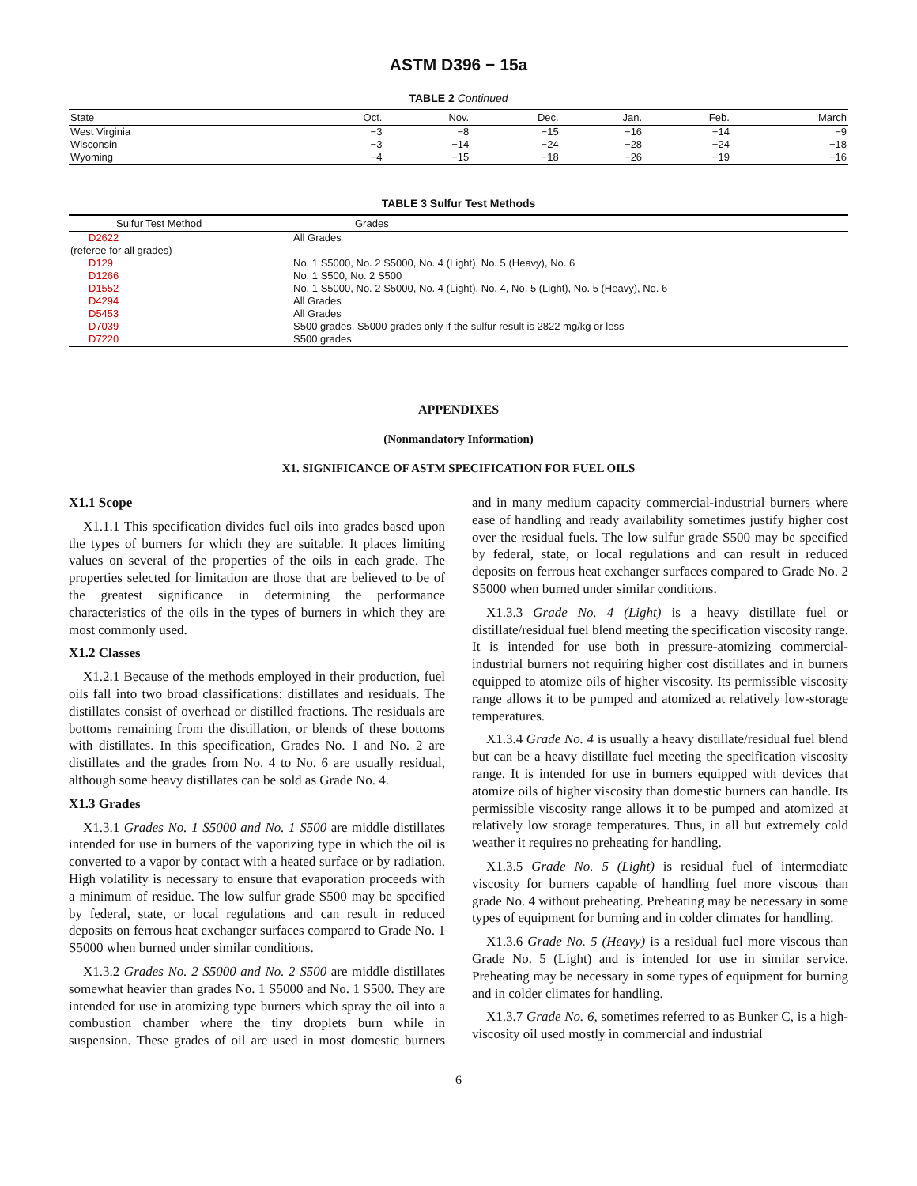ASTM D396 − 15a
TABLE 2 Continued
| State | Oct. | Nov. | Dec. | Jan. | Feb. | March |
| --- | --- | --- | --- | --- | --- | --- |
| West Virginia | −3 | −8 | −15 | −16 | −14 | −9 |
| Wisconsin | −3 | −14 | −24 | −28 | −24 | −18 |
| Wyoming | −4 | −15 | −18 | −26 | −19 | −16 |
TABLE 3 Sulfur Test Methods
| Sulfur Test Method | Grades |
| --- | --- |
| D2622 | All Grades |
| (referee for all grades) | |
| D129 | No. 1 S5000, No. 2 S5000, No. 4 (Light), No. 5 (Heavy), No. 6 |
| D1266 | No. 1 S500, No. 2 S500 |
| D1552 | No. 1 S5000, No. 2 S5000, No. 4 (Light), No. 4, No. 5 (Light), No. 5 (Heavy), No. 6 |
| D4294 | All Grades |
| D5453 | All Grades |
| D7039 | S500 grades, S5000 grades only if the sulfur result is 2822 mg/kg or less |
| D7220 | S500 grades |
APPENDIXES
(Nonmandatory Information)
X1. SIGNIFICANCE OF ASTM SPECIFICATION FOR FUEL OILS
X1.1 Scope
X1.1.1 This specification divides fuel oils into grades based upon the types of burners for which they are suitable. It places limiting values on several of the properties of the oils in each grade. The properties selected for limitation are those that are believed to be of the greatest significance in determining the performance characteristics of the oils in the types of burners in which they are most commonly used.
X1.2 Classes
X1.2.1 Because of the methods employed in their production, fuel oils fall into two broad classifications: distillates and residuals. The distillates consist of overhead or distilled fractions. The residuals are bottoms remaining from the distillation, or blends of these bottoms with distillates. In this specification, Grades No. 1 and No. 2 are distillates and the grades from No. 4 to No. 6 are usually residual, although some heavy distillates can be sold as Grade No. 4.
X1.3 Grades
X1.3.1 Grades No. 1 S5000 and No. 1 S500 are middle distillates intended for use in burners of the vaporizing type in which the oil is converted to a vapor by contact with a heated surface or by radiation. High volatility is necessary to ensure that evaporation proceeds with a minimum of residue. The low sulfur grade S500 may be specified by federal, state, or local regulations and can result in reduced deposits on ferrous heat exchanger surfaces compared to Grade No. 1 S5000 when burned under similar conditions.
X1.3.2 Grades No. 2 S5000 and No. 2 S500 are middle distillates somewhat heavier than grades No. 1 S5000 and No. 1 S500. They are intended for use in atomizing type burners which spray the oil into a combustion chamber where the tiny droplets burn while in suspension. These grades of oil are used in most domestic burners and in many medium capacity commercial-industrial burners where ease of handling and ready availability sometimes justify higher cost over the residual fuels. The low sulfur grade S500 may be specified by federal, state, or local regulations and can result in reduced deposits on ferrous heat exchanger surfaces compared to Grade No. 2 S5000 when burned under similar conditions.
X1.3.3 Grade No. 4 (Light) is a heavy distillate fuel or distillate/residual fuel blend meeting the specification viscosity range. It is intended for use both in pressure-atomizing commercial-industrial burners not requiring higher cost distillates and in burners equipped to atomize oils of higher viscosity. Its permissible viscosity range allows it to be pumped and atomized at relatively low-storage temperatures.
X1.3.4 Grade No. 4 is usually a heavy distillate/residual fuel blend but can be a heavy distillate fuel meeting the specification viscosity range. It is intended for use in burners equipped with devices that atomize oils of higher viscosity than domestic burners can handle. Its permissible viscosity range allows it to be pumped and atomized at relatively low storage temperatures. Thus, in all but extremely cold weather it requires no preheating for handling.
X1.3.5 Grade No. 5 (Light) is residual fuel of intermediate viscosity for burners capable of handling fuel more viscous than grade No. 4 without preheating. Preheating may be necessary in some types of equipment for burning and in colder climates for handling.
X1.3.6 Grade No. 5 (Heavy) is a residual fuel more viscous than Grade No. 5 (Light) and is intended for use in similar service. Preheating may be necessary in some types of equipment for burning and in colder climates for handling.
X1.3.7 Grade No. 6, sometimes referred to as Bunker C, is a high-viscosity oil used mostly in commercial and industrial
6